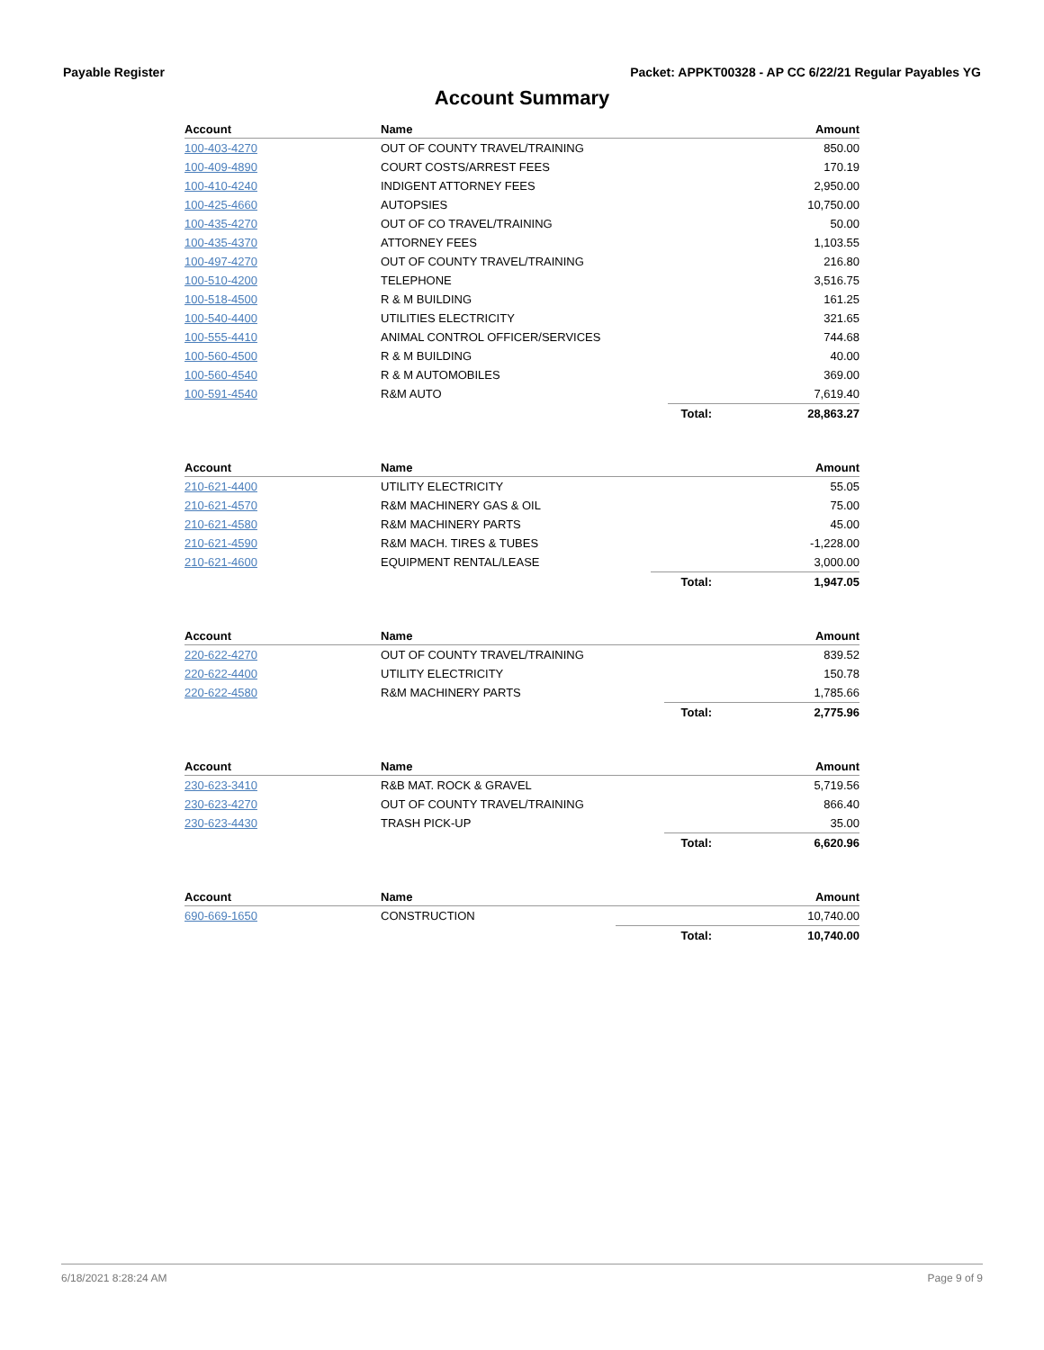Payable Register Packet: APPKT00328 - AP CC 6/22/21 Regular Payables YG
Account Summary
| Account | Name | | Amount |
| --- | --- | --- | --- |
| 100-403-4270 | OUT OF COUNTY TRAVEL/TRAINING | | 850.00 |
| 100-409-4890 | COURT COSTS/ARREST FEES | | 170.19 |
| 100-410-4240 | INDIGENT ATTORNEY FEES | | 2,950.00 |
| 100-425-4660 | AUTOPSIES | | 10,750.00 |
| 100-435-4270 | OUT OF CO TRAVEL/TRAINING | | 50.00 |
| 100-435-4370 | ATTORNEY FEES | | 1,103.55 |
| 100-497-4270 | OUT OF COUNTY TRAVEL/TRAINING | | 216.80 |
| 100-510-4200 | TELEPHONE | | 3,516.75 |
| 100-518-4500 | R & M BUILDING | | 161.25 |
| 100-540-4400 | UTILITIES ELECTRICITY | | 321.65 |
| 100-555-4410 | ANIMAL CONTROL OFFICER/SERVICES | | 744.68 |
| 100-560-4500 | R & M BUILDING | | 40.00 |
| 100-560-4540 | R & M AUTOMOBILES | | 369.00 |
| 100-591-4540 | R&M AUTO | | 7,619.40 |
| | | Total: | 28,863.27 |
| Account | Name | | Amount |
| --- | --- | --- | --- |
| 210-621-4400 | UTILITY ELECTRICITY | | 55.05 |
| 210-621-4570 | R&M MACHINERY GAS & OIL | | 75.00 |
| 210-621-4580 | R&M MACHINERY PARTS | | 45.00 |
| 210-621-4590 | R&M MACH. TIRES & TUBES | | -1,228.00 |
| 210-621-4600 | EQUIPMENT RENTAL/LEASE | | 3,000.00 |
| | | Total: | 1,947.05 |
| Account | Name | | Amount |
| --- | --- | --- | --- |
| 220-622-4270 | OUT OF COUNTY TRAVEL/TRAINING | | 839.52 |
| 220-622-4400 | UTILITY ELECTRICITY | | 150.78 |
| 220-622-4580 | R&M MACHINERY PARTS | | 1,785.66 |
| | | Total: | 2,775.96 |
| Account | Name | | Amount |
| --- | --- | --- | --- |
| 230-623-3410 | R&B MAT. ROCK & GRAVEL | | 5,719.56 |
| 230-623-4270 | OUT OF COUNTY TRAVEL/TRAINING | | 866.40 |
| 230-623-4430 | TRASH PICK-UP | | 35.00 |
| | | Total: | 6,620.96 |
| Account | Name | | Amount |
| --- | --- | --- | --- |
| 690-669-1650 | CONSTRUCTION | | 10,740.00 |
| | | Total: | 10,740.00 |
6/18/2021 8:28:24 AM Page 9 of 9